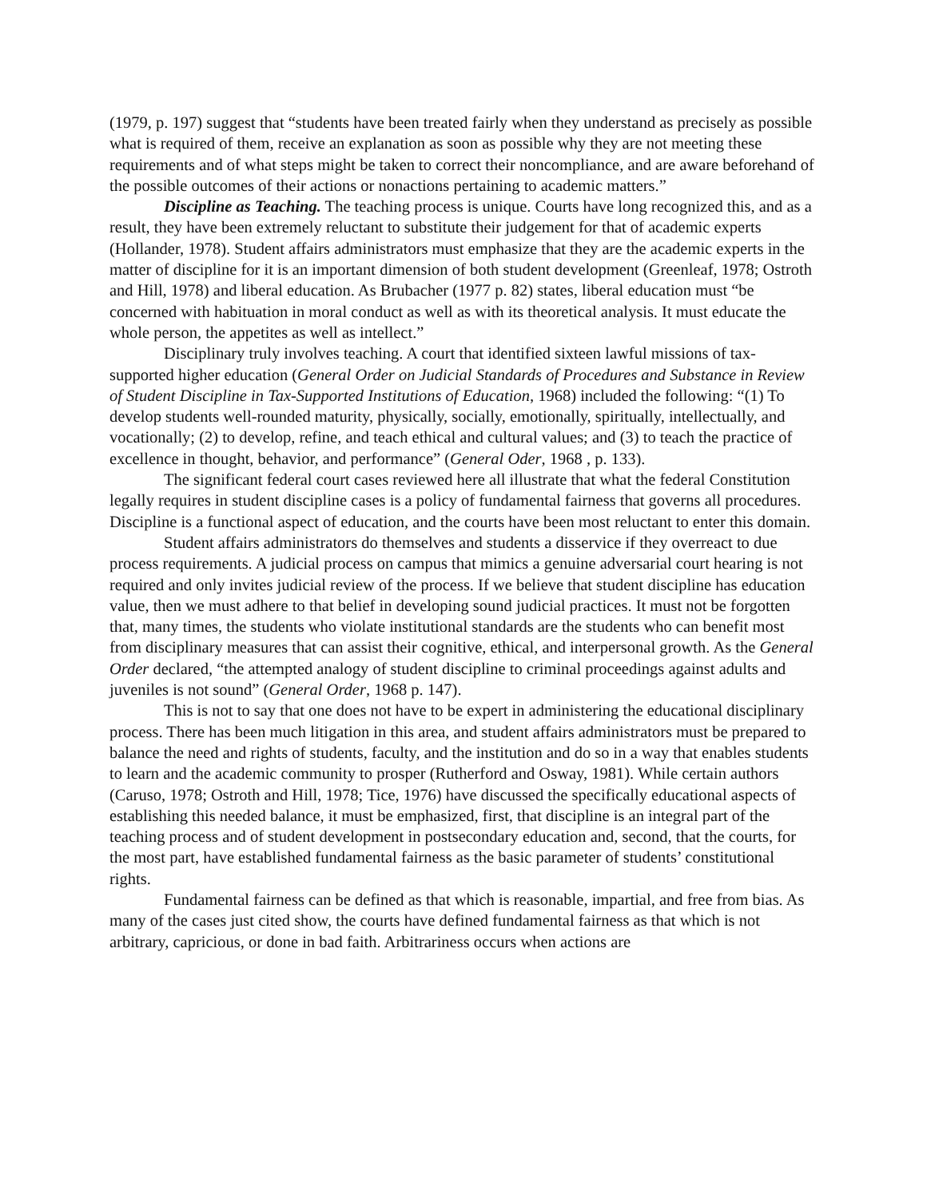(1979, p. 197) suggest that “students have been treated fairly when they understand as precisely as possible what is required of them, receive an explanation as soon as possible why they are not meeting these requirements and of what steps might be taken to correct their noncompliance, and are aware beforehand of the possible outcomes of their actions or nonactions pertaining to academic matters.”
Discipline as Teaching. The teaching process is unique. Courts have long recognized this, and as a result, they have been extremely reluctant to substitute their judgement for that of academic experts (Hollander, 1978). Student affairs administrators must emphasize that they are the academic experts in the matter of discipline for it is an important dimension of both student development (Greenleaf, 1978; Ostroth and Hill, 1978) and liberal education. As Brubacher (1977 p. 82) states, liberal education must “be concerned with habituation in moral conduct as well as with its theoretical analysis. It must educate the whole person, the appetites as well as intellect.”
Disciplinary truly involves teaching. A court that identified sixteen lawful missions of tax-supported higher education (General Order on Judicial Standards of Procedures and Substance in Review of Student Discipline in Tax-Supported Institutions of Education, 1968) included the following: “(1) To develop students well-rounded maturity, physically, socially, emotionally, spiritually, intellectually, and vocationally; (2) to develop, refine, and teach ethical and cultural values; and (3) to teach the practice of excellence in thought, behavior, and performance” (General Oder, 1968 , p. 133).
The significant federal court cases reviewed here all illustrate that what the federal Constitution legally requires in student discipline cases is a policy of fundamental fairness that governs all procedures. Discipline is a functional aspect of education, and the courts have been most reluctant to enter this domain.
Student affairs administrators do themselves and students a disservice if they overreact to due process requirements. A judicial process on campus that mimics a genuine adversarial court hearing is not required and only invites judicial review of the process. If we believe that student discipline has education value, then we must adhere to that belief in developing sound judicial practices. It must not be forgotten that, many times, the students who violate institutional standards are the students who can benefit most from disciplinary measures that can assist their cognitive, ethical, and interpersonal growth. As the General Order declared, “the attempted analogy of student discipline to criminal proceedings against adults and juveniles is not sound” (General Order, 1968 p. 147).
This is not to say that one does not have to be expert in administering the educational disciplinary process. There has been much litigation in this area, and student affairs administrators must be prepared to balance the need and rights of students, faculty, and the institution and do so in a way that enables students to learn and the academic community to prosper (Rutherford and Osway, 1981). While certain authors (Caruso, 1978; Ostroth and Hill, 1978; Tice, 1976) have discussed the specifically educational aspects of establishing this needed balance, it must be emphasized, first, that discipline is an integral part of the teaching process and of student development in postsecondary education and, second, that the courts, for the most part, have established fundamental fairness as the basic parameter of students’ constitutional rights.
Fundamental fairness can be defined as that which is reasonable, impartial, and free from bias. As many of the cases just cited show, the courts have defined fundamental fairness as that which is not arbitrary, capricious, or done in bad faith. Arbitrariness occurs when actions are